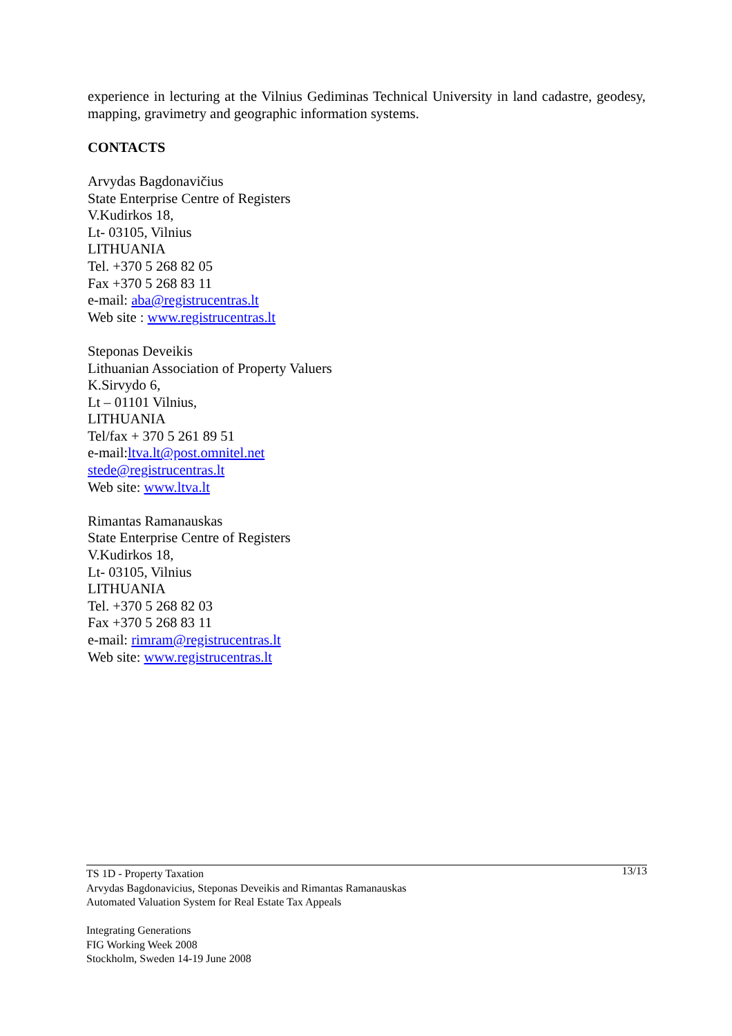experience in lecturing at the Vilnius Gediminas Technical University in land cadastre, geodesy, mapping, gravimetry and geographic information systems.
CONTACTS
Arvydas Bagdonavičius
State Enterprise Centre of Registers
V.Kudirkos 18,
Lt- 03105, Vilnius
LITHUANIA
Tel. +370 5 268 82 05
Fax +370 5 268 83 11
e-mail: aba@registrucentras.lt
Web site : www.registrucentras.lt
Steponas Deveikis
Lithuanian Association of Property Valuers
K.Sirvydo 6,
Lt – 01101 Vilnius,
LITHUANIA
Tel/fax + 370 5 261 89 51
e-mail:ltva.lt@post.omnitel.net
stede@registrucentras.lt
Web site: www.ltva.lt
Rimantas Ramanauskas
State Enterprise Centre of Registers
V.Kudirkos 18,
Lt- 03105, Vilnius
LITHUANIA
Tel. +370 5 268 82 03
Fax +370 5 268 83 11
e-mail: rimram@registrucentras.lt
Web site: www.registrucentras.lt
13/13 TS 1D - Property Taxation
Arvydas Bagdonavicius, Steponas Deveikis and Rimantas Ramanauskas
Automated Valuation System for Real Estate Tax Appeals
Integrating Generations
FIG Working Week 2008
Stockholm, Sweden 14-19 June 2008